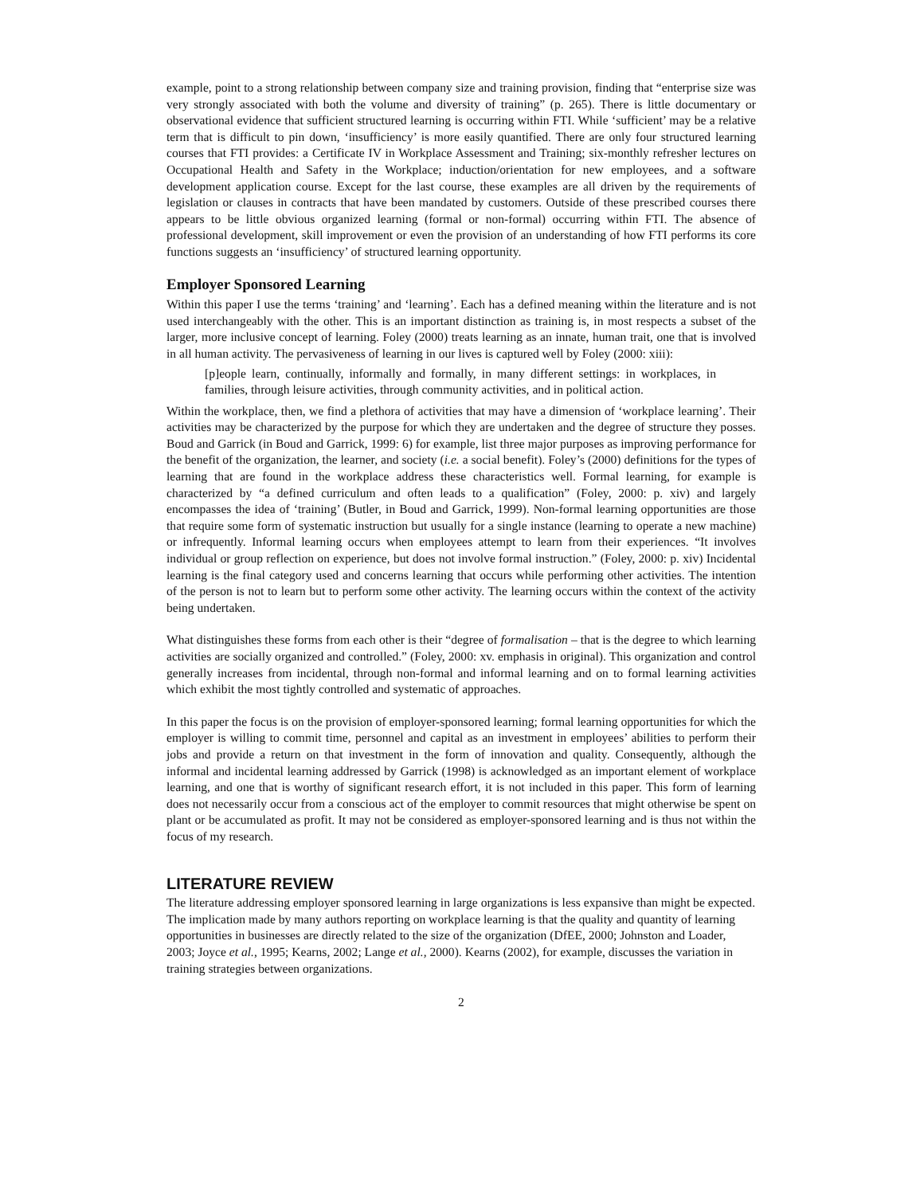example, point to a strong relationship between company size and training provision, finding that “enterprise size was very strongly associated with both the volume and diversity of training” (p. 265). There is little documentary or observational evidence that sufficient structured learning is occurring within FTI. While ‘sufficient’ may be a relative term that is difficult to pin down, ‘insufficiency’ is more easily quantified. There are only four structured learning courses that FTI provides: a Certificate IV in Workplace Assessment and Training; six-monthly refresher lectures on Occupational Health and Safety in the Workplace; induction/orientation for new employees, and a software development application course. Except for the last course, these examples are all driven by the requirements of legislation or clauses in contracts that have been mandated by customers. Outside of these prescribed courses there appears to be little obvious organized learning (formal or non-formal) occurring within FTI. The absence of professional development, skill improvement or even the provision of an understanding of how FTI performs its core functions suggests an ‘insufficiency’ of structured learning opportunity.
Employer Sponsored Learning
Within this paper I use the terms ‘training’ and ‘learning’. Each has a defined meaning within the literature and is not used interchangeably with the other. This is an important distinction as training is, in most respects a subset of the larger, more inclusive concept of learning. Foley (2000) treats learning as an innate, human trait, one that is involved in all human activity. The pervasiveness of learning in our lives is captured well by Foley (2000: xiii):
[p]eople learn, continually, informally and formally, in many different settings: in workplaces, in families, through leisure activities, through community activities, and in political action.
Within the workplace, then, we find a plethora of activities that may have a dimension of ‘workplace learning’. Their activities may be characterized by the purpose for which they are undertaken and the degree of structure they posses. Boud and Garrick (in Boud and Garrick, 1999: 6) for example, list three major purposes as improving performance for the benefit of the organization, the learner, and society (i.e. a social benefit). Foley’s (2000) definitions for the types of learning that are found in the workplace address these characteristics well. Formal learning, for example is characterized by “a defined curriculum and often leads to a qualification” (Foley, 2000: p. xiv) and largely encompasses the idea of ‘training’ (Butler, in Boud and Garrick, 1999). Non-formal learning opportunities are those that require some form of systematic instruction but usually for a single instance (learning to operate a new machine) or infrequently. Informal learning occurs when employees attempt to learn from their experiences. “It involves individual or group reflection on experience, but does not involve formal instruction.” (Foley, 2000: p. xiv) Incidental learning is the final category used and concerns learning that occurs while performing other activities. The intention of the person is not to learn but to perform some other activity. The learning occurs within the context of the activity being undertaken.
What distinguishes these forms from each other is their “degree of formalisation – that is the degree to which learning activities are socially organized and controlled.” (Foley, 2000: xv. emphasis in original). This organization and control generally increases from incidental, through non-formal and informal learning and on to formal learning activities which exhibit the most tightly controlled and systematic of approaches.
In this paper the focus is on the provision of employer-sponsored learning; formal learning opportunities for which the employer is willing to commit time, personnel and capital as an investment in employees’ abilities to perform their jobs and provide a return on that investment in the form of innovation and quality. Consequently, although the informal and incidental learning addressed by Garrick (1998) is acknowledged as an important element of workplace learning, and one that is worthy of significant research effort, it is not included in this paper. This form of learning does not necessarily occur from a conscious act of the employer to commit resources that might otherwise be spent on plant or be accumulated as profit. It may not be considered as employer-sponsored learning and is thus not within the focus of my research.
LITERATURE REVIEW
The literature addressing employer sponsored learning in large organizations is less expansive than might be expected. The implication made by many authors reporting on workplace learning is that the quality and quantity of learning opportunities in businesses are directly related to the size of the organization (DfEE, 2000; Johnston and Loader, 2003; Joyce et al., 1995; Kearns, 2002; Lange et al., 2000). Kearns (2002), for example, discusses the variation in training strategies between organizations.
2